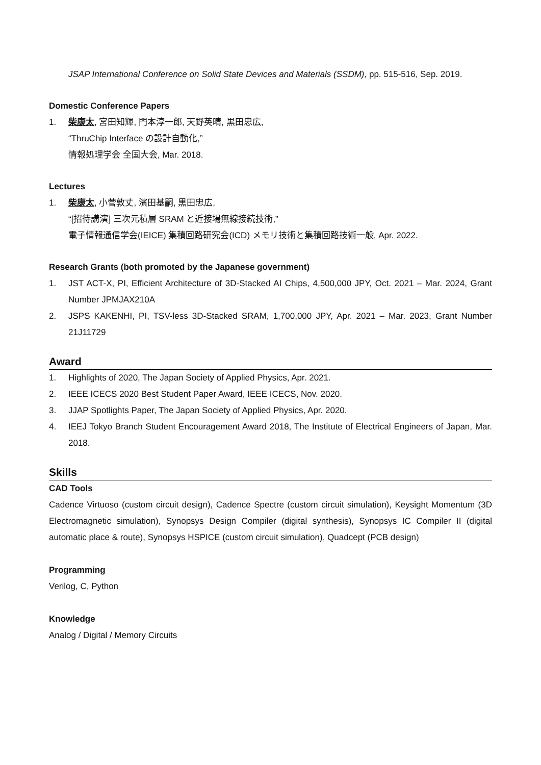JSAP International Conference on Solid State Devices and Materials (SSDM), pp. 515-516, Sep. 2019.
Domestic Conference Papers
1. 柴康太, 宮田知輝, 門本淳一郎, 天野英晴, 黒田忠広,
“ThruChip Interface の設計自動化,”
情報処理学会 全国大会, Mar. 2018.
Lectures
1. 柴康太, 小菅敦丈, 濱田基嗣, 黒田忠広,
“[招待講演] 三次元積層 SRAM と近接場無線接続技術,”
電子情報通信学会(IEICE) 集積回路研究会(ICD) メモリ技術と集積回路技術一般, Apr. 2022.
Research Grants (both promoted by the Japanese government)
1. JST ACT-X, PI, Efficient Architecture of 3D-Stacked AI Chips, 4,500,000 JPY, Oct. 2021 – Mar. 2024, Grant Number JPMJAX210A
2. JSPS KAKENHI, PI, TSV-less 3D-Stacked SRAM, 1,700,000 JPY, Apr. 2021 – Mar. 2023, Grant Number 21J11729
Award
1. Highlights of 2020, The Japan Society of Applied Physics, Apr. 2021.
2. IEEE ICECS 2020 Best Student Paper Award, IEEE ICECS, Nov. 2020.
3. JJAP Spotlights Paper, The Japan Society of Applied Physics, Apr. 2020.
4. IEEJ Tokyo Branch Student Encouragement Award 2018, The Institute of Electrical Engineers of Japan, Mar. 2018.
Skills
CAD Tools
Cadence Virtuoso (custom circuit design), Cadence Spectre (custom circuit simulation), Keysight Momentum (3D Electromagnetic simulation), Synopsys Design Compiler (digital synthesis), Synopsys IC Compiler II (digital automatic place & route), Synopsys HSPICE (custom circuit simulation), Quadcept (PCB design)
Programming
Verilog, C, Python
Knowledge
Analog / Digital / Memory Circuits